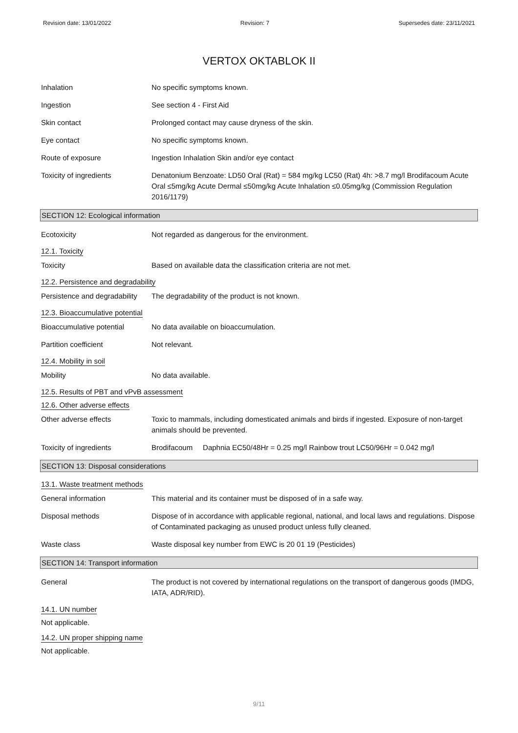Revision date: 13/01/2022 Revision: 7 Supersedes date: 23/11/2021
VERTOX OKTABLOK II
Inhalation No specific symptoms known.
Ingestion See section 4 - First Aid
Skin contact Prolonged contact may cause dryness of the skin.
Eye contact No specific symptoms known.
Route of exposure Ingestion Inhalation Skin and/or eye contact
Toxicity of ingredients Denatonium Benzoate: LD50 Oral (Rat) = 584 mg/kg LC50 (Rat) 4h: >8.7 mg/l Brodifacoum Acute Oral ≤5mg/kg Acute Dermal ≤50mg/kg Acute Inhalation ≤0.05mg/kg (Commission Regulation 2016/1179)
SECTION 12: Ecological information
Ecotoxicity Not regarded as dangerous for the environment.
12.1. Toxicity
Toxicity Based on available data the classification criteria are not met.
12.2. Persistence and degradability
Persistence and degradability
The degradability of the product is not known.
12.3. Bioaccumulative potential
Bioaccumulative potential No data available on bioaccumulation.
Partition coefficient Not relevant.
12.4. Mobility in soil
Mobility No data available.
12.5. Results of PBT and vPvB assessment
12.6. Other adverse effects
Other adverse effects Toxic to mammals, including domesticated animals and birds if ingested. Exposure of non-target animals should be prevented.
Toxicity of ingredients Brodifacoum Daphnia EC50/48Hr = 0.25 mg/l Rainbow trout LC50/96Hr = 0.042 mg/l
SECTION 13: Disposal considerations
13.1. Waste treatment methods
General information This material and its container must be disposed of in a safe way.
Disposal methods Dispose of in accordance with applicable regional, national, and local laws and regulations. Dispose of Contaminated packaging as unused product unless fully cleaned.
Waste class Waste disposal key number from EWC is 20 01 19 (Pesticides)
SECTION 14: Transport information
General The product is not covered by international regulations on the transport of dangerous goods (IMDG, IATA, ADR/RID).
14.1. UN number
Not applicable.
14.2. UN proper shipping name
Not applicable.
9/11